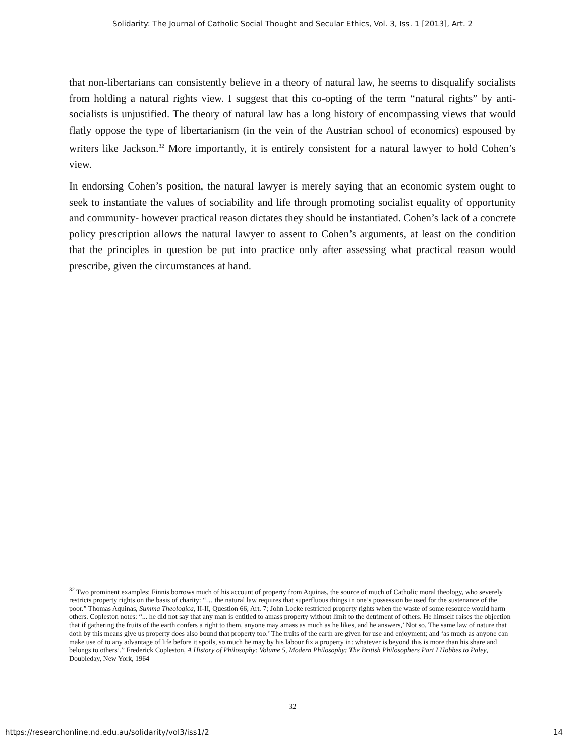Solidarity: The Journal of Catholic Social Thought and Secular Ethics, Vol. 3, Iss. 1 [2013], Art. 2
that non-libertarians can consistently believe in a theory of natural law, he seems to disqualify socialists from holding a natural rights view. I suggest that this co-opting of the term “natural rights” by anti-socialists is unjustified. The theory of natural law has a long history of encompassing views that would flatly oppose the type of libertarianism (in the vein of the Austrian school of economics) espoused by writers like Jackson.<sup>32</sup> More importantly, it is entirely consistent for a natural lawyer to hold Cohen’s view.
In endorsing Cohen’s position, the natural lawyer is merely saying that an economic system ought to seek to instantiate the values of sociability and life through promoting socialist equality of opportunity and community- however practical reason dictates they should be instantiated. Cohen’s lack of a concrete policy prescription allows the natural lawyer to assent to Cohen’s arguments, at least on the condition that the principles in question be put into practice only after assessing what practical reason would prescribe, given the circumstances at hand.
<sup>32</sup> Two prominent examples: Finnis borrows much of his account of property from Aquinas, the source of much of Catholic moral theology, who severely restricts property rights on the basis of charity: “… the natural law requires that superfluous things in one’s possession be used for the sustenance of the poor.” Thomas Aquinas, Summa Theologica, II-II, Question 66, Art. 7; John Locke restricted property rights when the waste of some resource would harm others. Copleston notes: “... he did not say that any man is entitled to amass property without limit to the detriment of others. He himself raises the objection that if gathering the fruits of the earth confers a right to them, anyone may amass as much as he likes, and he answers,’ Not so. The same law of nature that doth by this means give us property does also bound that property too.’ The fruits of the earth are given for use and enjoyment; and ‘as much as anyone can make use of to any advantage of life before it spoils, so much he may by his labour fix a property in: whatever is beyond this is more than his share and belongs to others’.” Frederick Copleston, A History of Philosophy: Volume 5, Modern Philosophy: The British Philosophers Part I Hobbes to Paley, Doubleday, New York, 1964
32
https://researchonline.nd.edu.au/solidarity/vol3/iss1/2 14